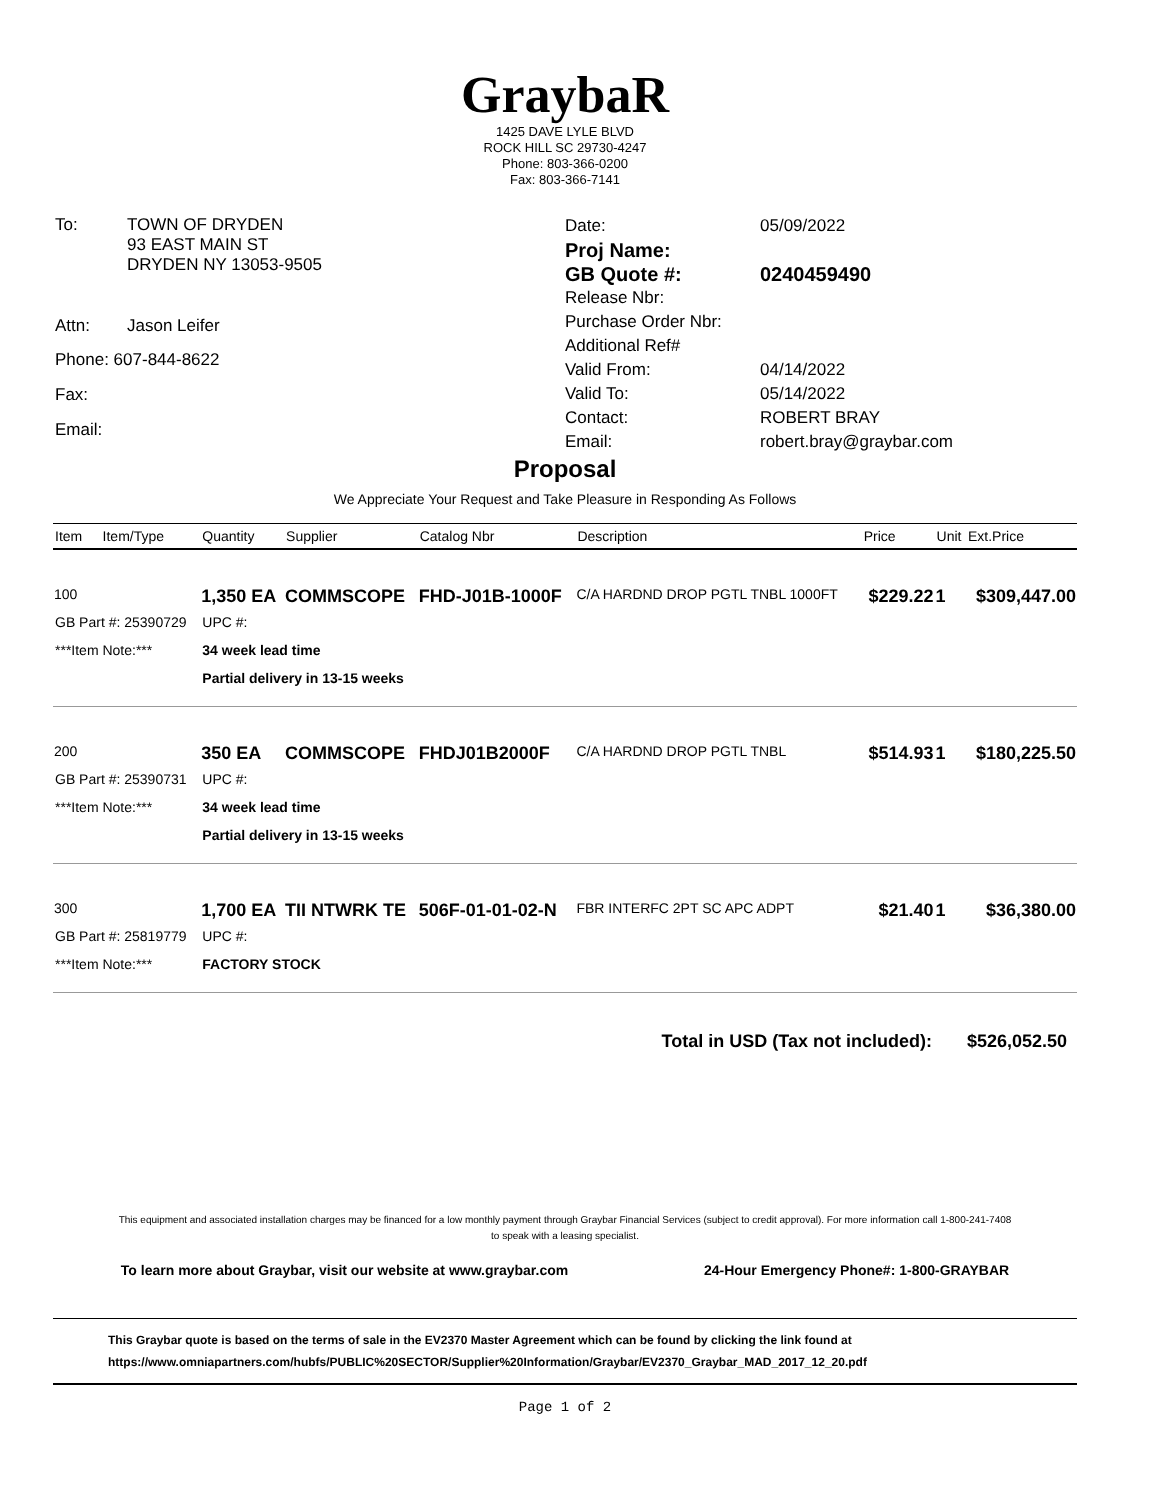GraybaR
1425 DAVE LYLE BLVD
ROCK HILL SC 29730-4247
Phone: 803-366-0200
Fax: 803-366-7141
| To: | TOWN OF DRYDEN 93 EAST MAIN ST DRYDEN NY 13053-9505 |
| Attn: | Jason Leifer |
| Phone: 607-844-8622 | |
| Fax: | |
| Email: | |
| Date: | 05/09/2022 |
| Proj Name: | |
| GB Quote #: | 0240459490 |
| Release Nbr: | |
| Purchase Order Nbr: | |
| Additional Ref# | |
| Valid From: | 04/14/2022 |
| Valid To: | 05/14/2022 |
| Contact: | ROBERT BRAY |
| Email: | robert.bray@graybar.com |
Proposal
We Appreciate Your Request and Take Pleasure in Responding As Follows
| Item | Item/Type | Quantity | Supplier | Catalog Nbr | Description | Price | Unit | Ext.Price |
| --- | --- | --- | --- | --- | --- | --- | --- | --- |
| 100 | | 1,350 EA | COMMSCOPE | FHD-J01B-1000F | C/A HARDND DROP PGTL TNBL 1000FT | $229.22 | 1 | $309,447.00 |
| GB Part #: 25390729 | | UPC #: | | | | | | |
| ***Item Note:*** | | 34 week lead time | | | | | | |
| | | Partial delivery in 13-15 weeks | | | | | | |
| 200 | | 350 EA | COMMSCOPE | FHDJ01B2000F | C/A HARDND DROP PGTL TNBL | $514.93 | 1 | $180,225.50 |
| GB Part #: 25390731 | | UPC #: | | | | | | |
| ***Item Note:*** | | 34 week lead time | | | | | | |
| | | Partial delivery in 13-15 weeks | | | | | | |
| 300 | | 1,700 EA | TII NTWRK TE | 506F-01-01-02-N | FBR INTERFC 2PT SC APC ADPT | $21.40 | 1 | $36,380.00 |
| GB Part #: 25819779 | | UPC #: | | | | | | |
| ***Item Note:*** | | FACTORY STOCK | | | | | | |
Total in USD (Tax not included): $526,052.50
This equipment and associated installation charges may be financed for a low monthly payment through Graybar Financial Services (subject to credit approval). For more information call 1-800-241-7408
to speak with a leasing specialist.
To learn more about Graybar, visit our website at www.graybar.com 24-Hour Emergency Phone#: 1-800-GRAYBAR
This Graybar quote is based on the terms of sale in the EV2370 Master Agreement which can be found by clicking the link found at
https://www.omniapartners.com/hubfs/PUBLIC%20SECTOR/Supplier%20Information/Graybar/EV2370_Graybar_MAD_2017_12_20.pdf
Page 1 of 2